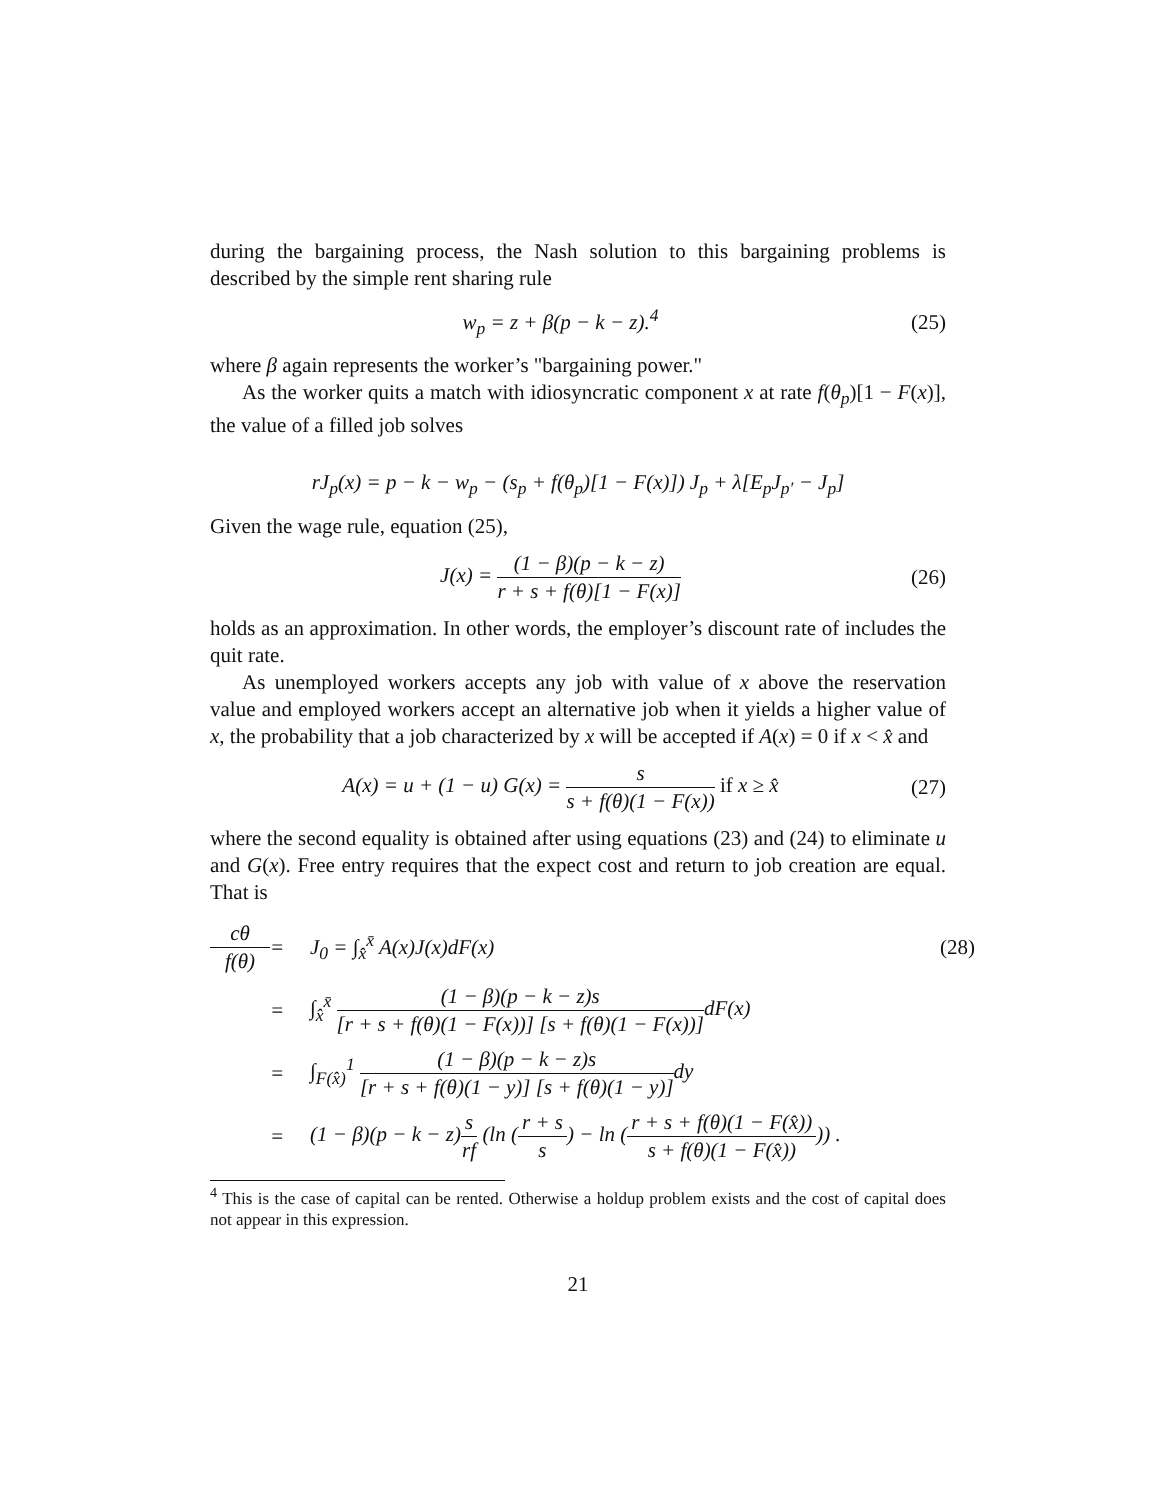during the bargaining process, the Nash solution to this bargaining problems is described by the simple rent sharing rule
w<sub>p</sub> = z + β(p − k − z).<sup>4</sup> (25)
where β again represents the worker’s "bargaining power."
As the worker quits a match with idiosyncratic component x at rate f(θ<sub>p</sub>)[1 − F(x)], the value of a filled job solves
rJ<sub>p</sub>(x) = p − k − w<sub>p</sub> − (s<sub>p</sub> + f(θ<sub>p</sub>)[1 − F(x)]) J<sub>p</sub> + λ[E<sub>p</sub>J<sub>p′</sub> − J<sub>p</sub>]
Given the wage rule, equation (25),
J(x) = (1 − β)(p − k − z) r + s + f(θ)[1 − F(x)] (26)
holds as an approximation. In other words, the employer’s discount rate of includes the quit rate.
As unemployed workers accepts any job with value of x above the reservation value and employed workers accept an alternative job when it yields a higher value of x, the probability that a job characterized by x will be accepted if A(x) = 0 if x < x̂ and
A(x) = u + (1 − u) G(x) = s s + f(θ)(1 − F(x)) if x ≥ x̂ (27)
where the second equality is obtained after using equations (23) and (24) to eliminate u and G(x). Free entry requires that the expect cost and return to job creation are equal. That is
cθ f(θ) = J<sub>0</sub> = ∫<sub>x̂</sub><sup>x̄</sup> A(x)J(x)dF(x) (28) = ∫<sub>x̂</sub><sup>x̄</sup> (1 − β)(p − k − z)s [r + s + f(θ)(1 − F(x))] [s + f(θ)(1 − F(x))] dF(x) = ∫<sub>F(x̂)</sub><sup>1</sup> (1 − β)(p − k − z)s [r + s + f(θ)(1 − y)] [s + f(θ)(1 − y)] dy = (1 − β)(p − k − z)s rf (ln (r + s s) − ln (r + s + f(θ)(1 − F(x̂)) s + f(θ)(1 − F(x̂)))) .
<sup>4</sup> This is the case of capital can be rented. Otherwise a holdup problem exists and the cost of capital does not appear in this expression.
21